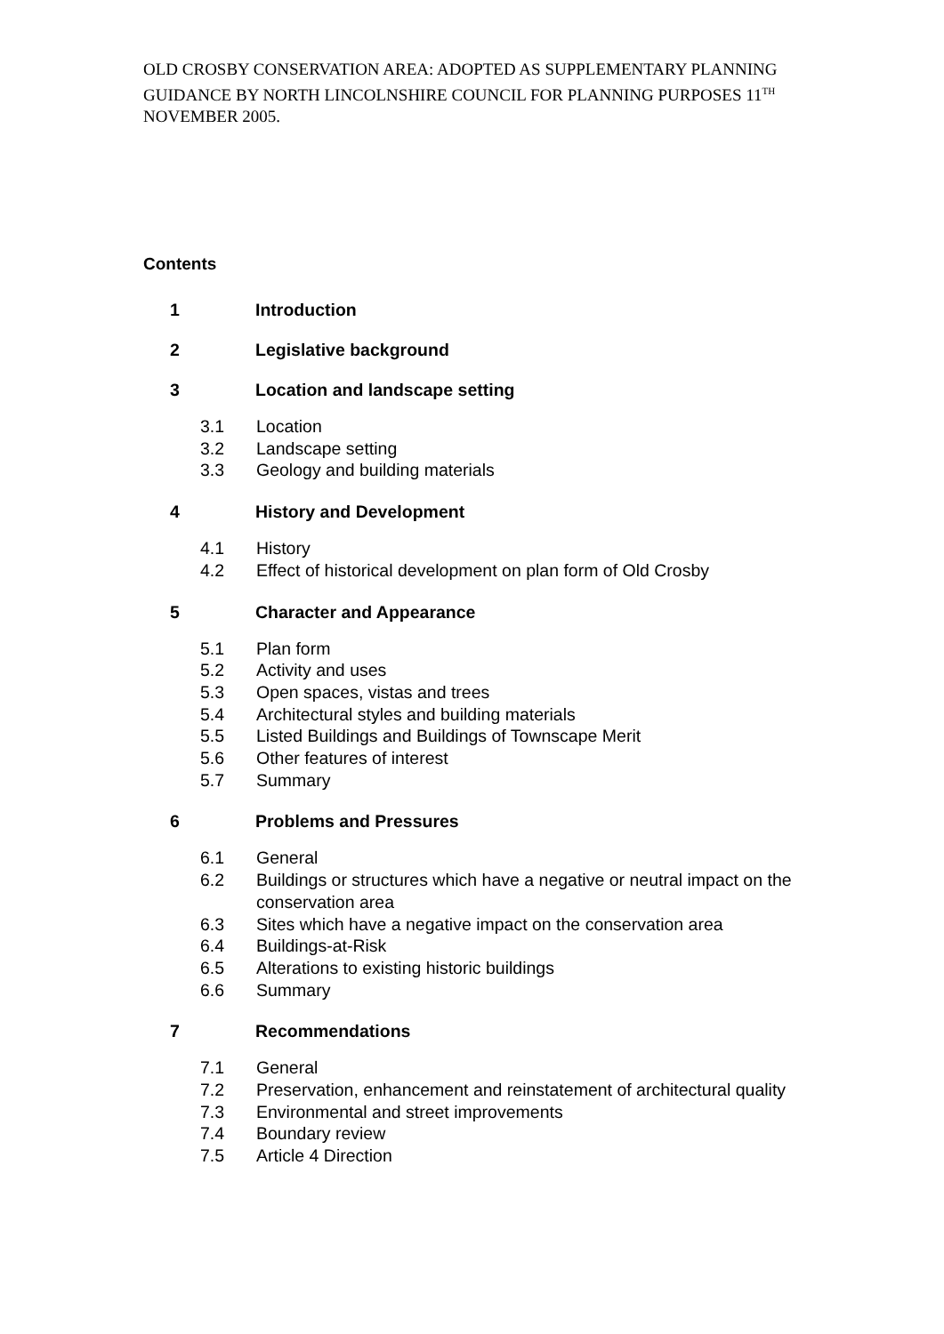OLD CROSBY CONSERVATION AREA: ADOPTED AS SUPPLEMENTARY PLANNING GUIDANCE BY NORTH LINCOLNSHIRE COUNCIL FOR PLANNING PURPOSES 11<sup>TH</sup> NOVEMBER 2005.
Contents
1 Introduction
2 Legislative background
3 Location and landscape setting
3.1 Location
3.2 Landscape setting
3.3 Geology and building materials
4 History and Development
4.1 History
4.2 Effect of historical development on plan form of Old Crosby
5 Character and Appearance
5.1 Plan form
5.2 Activity and uses
5.3 Open spaces, vistas and trees
5.4 Architectural styles and building materials
5.5 Listed Buildings and Buildings of Townscape Merit
5.6 Other features of interest
5.7 Summary
6 Problems and Pressures
6.1 General
6.2 Buildings or structures which have a negative or neutral impact on the conservation area
6.3 Sites which have a negative impact on the conservation area
6.4 Buildings-at-Risk
6.5 Alterations to existing historic buildings
6.6 Summary
7 Recommendations
7.1 General
7.2 Preservation, enhancement and reinstatement of architectural quality
7.3 Environmental and street improvements
7.4 Boundary review
7.5 Article 4 Direction